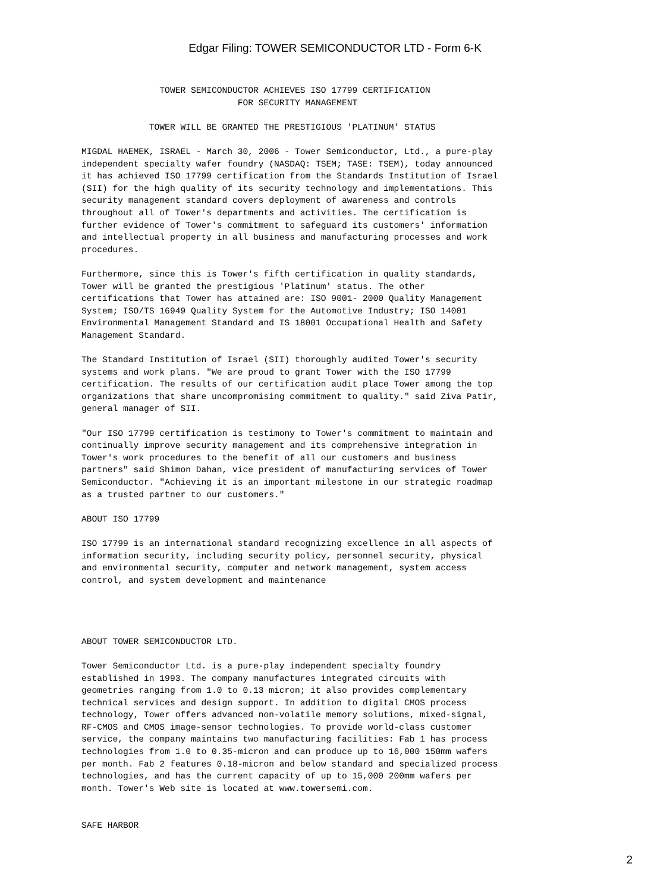Edgar Filing: TOWER SEMICONDUCTOR LTD - Form 6-K
               TOWER SEMICONDUCTOR ACHIEVES ISO 17799 CERTIFICATION
                              FOR SECURITY MANAGEMENT

             TOWER WILL BE GRANTED THE PRESTIGIOUS 'PLATINUM' STATUS

MIGDAL HAEMEK, ISRAEL - March 30, 2006 - Tower Semiconductor, Ltd., a pure-play
independent specialty wafer foundry (NASDAQ: TSEM; TASE: TSEM), today announced
it has achieved ISO 17799 certification from the Standards Institution of Israel
(SII) for the high quality of its security technology and implementations. This
security management standard covers deployment of awareness and controls
throughout all of Tower's departments and activities. The certification is
further evidence of Tower's commitment to safeguard its customers' information
and intellectual property in all business and manufacturing processes and work
procedures.

Furthermore, since this is Tower's fifth certification in quality standards,
Tower will be granted the prestigious 'Platinum' status. The other
certifications that Tower has attained are: ISO 9001- 2000 Quality Management
System; ISO/TS 16949 Quality System for the Automotive Industry; ISO 14001
Environmental Management Standard and IS 18001 Occupational Health and Safety
Management Standard.

The Standard Institution of Israel (SII) thoroughly audited Tower's security
systems and work plans. "We are proud to grant Tower with the ISO 17799
certification. The results of our certification audit place Tower among the top
organizations that share uncompromising commitment to quality." said Ziva Patir,
general manager of SII.

"Our ISO 17799 certification is testimony to Tower's commitment to maintain and
continually improve security management and its comprehensive integration in
Tower's work procedures to the benefit of all our customers and business
partners" said Shimon Dahan, vice president of manufacturing services of Tower
Semiconductor. "Achieving it is an important milestone in our strategic roadmap
as a trusted partner to our customers."

ABOUT ISO 17799

ISO 17799 is an international standard recognizing excellence in all aspects of
information security, including security policy, personnel security, physical
and environmental security, computer and network management, system access
control, and system development and maintenance




ABOUT TOWER SEMICONDUCTOR LTD.

Tower Semiconductor Ltd. is a pure-play independent specialty foundry
established in 1993. The company manufactures integrated circuits with
geometries ranging from 1.0 to 0.13 micron; it also provides complementary
technical services and design support. In addition to digital CMOS process
technology, Tower offers advanced non-volatile memory solutions, mixed-signal,
RF-CMOS and CMOS image-sensor technologies. To provide world-class customer
service, the company maintains two manufacturing facilities: Fab 1 has process
technologies from 1.0 to 0.35-micron and can produce up to 16,000 150mm wafers
per month. Fab 2 features 0.18-micron and below standard and specialized process
technologies, and has the current capacity of up to 15,000 200mm wafers per
month. Tower's Web site is located at www.towersemi.com.


SAFE HARBOR
2